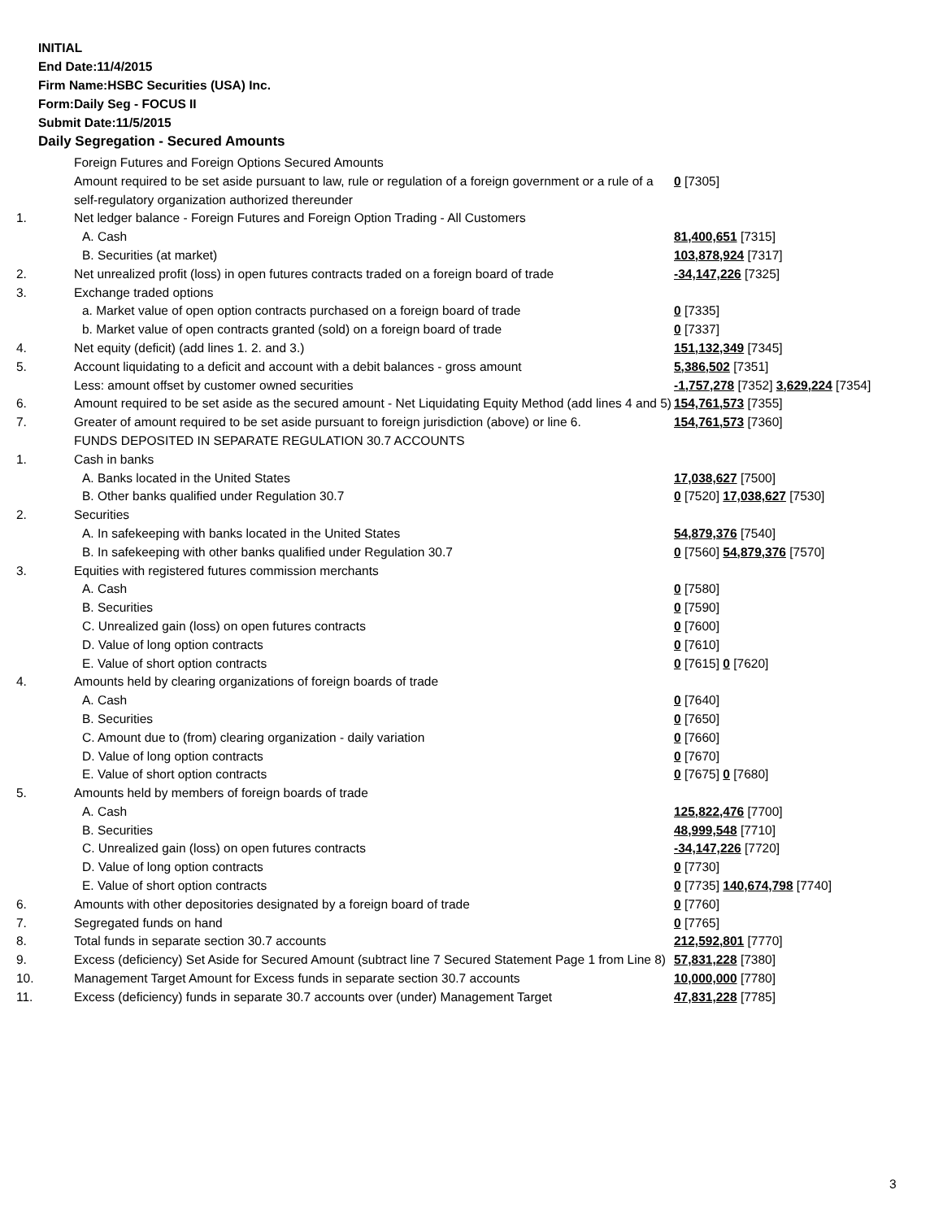INITIAL
End Date:11/4/2015
Firm Name:HSBC Securities (USA) Inc.
Form:Daily Seg - FOCUS II
Submit Date:11/5/2015
Daily Segregation - Secured Amounts
| | Foreign Futures and Foreign Options Secured Amounts | |
| | Amount required to be set aside pursuant to law, rule or regulation of a foreign government or a rule of a self-regulatory organization authorized thereunder | 0 [7305] |
| 1. | Net ledger balance - Foreign Futures and Foreign Option Trading - All Customers | |
| | A. Cash | 81,400,651 [7315] |
| | B. Securities (at market) | 103,878,924 [7317] |
| 2. | Net unrealized profit (loss) in open futures contracts traded on a foreign board of trade | -34,147,226 [7325] |
| 3. | Exchange traded options | |
| | a. Market value of open option contracts purchased on a foreign board of trade | 0 [7335] |
| | b. Market value of open contracts granted (sold) on a foreign board of trade | 0 [7337] |
| 4. | Net equity (deficit) (add lines 1. 2. and 3.) | 151,132,349 [7345] |
| 5. | Account liquidating to a deficit and account with a debit balances - gross amount | 5,386,502 [7351] |
| | Less: amount offset by customer owned securities | -1,757,278 [7352] 3,629,224 [7354] |
| 6. | Amount required to be set aside as the secured amount - Net Liquidating Equity Method (add lines 4 and 5) | 154,761,573 [7355] |
| 7. | Greater of amount required to be set aside pursuant to foreign jurisdiction (above) or line 6. | 154,761,573 [7360] |
| | FUNDS DEPOSITED IN SEPARATE REGULATION 30.7 ACCOUNTS | |
| 1. | Cash in banks | |
| | A. Banks located in the United States | 17,038,627 [7500] |
| | B. Other banks qualified under Regulation 30.7 | 0 [7520] 17,038,627 [7530] |
| 2. | Securities | |
| | A. In safekeeping with banks located in the United States | 54,879,376 [7540] |
| | B. In safekeeping with other banks qualified under Regulation 30.7 | 0 [7560] 54,879,376 [7570] |
| 3. | Equities with registered futures commission merchants | |
| | A. Cash | 0 [7580] |
| | B. Securities | 0 [7590] |
| | C. Unrealized gain (loss) on open futures contracts | 0 [7600] |
| | D. Value of long option contracts | 0 [7610] |
| | E. Value of short option contracts | 0 [7615] 0 [7620] |
| 4. | Amounts held by clearing organizations of foreign boards of trade | |
| | A. Cash | 0 [7640] |
| | B. Securities | 0 [7650] |
| | C. Amount due to (from) clearing organization - daily variation | 0 [7660] |
| | D. Value of long option contracts | 0 [7670] |
| | E. Value of short option contracts | 0 [7675] 0 [7680] |
| 5. | Amounts held by members of foreign boards of trade | |
| | A. Cash | 125,822,476 [7700] |
| | B. Securities | 48,999,548 [7710] |
| | C. Unrealized gain (loss) on open futures contracts | -34,147,226 [7720] |
| | D. Value of long option contracts | 0 [7730] |
| | E. Value of short option contracts | 0 [7735] 140,674,798 [7740] |
| 6. | Amounts with other depositories designated by a foreign board of trade | 0 [7760] |
| 7. | Segregated funds on hand | 0 [7765] |
| 8. | Total funds in separate section 30.7 accounts | 212,592,801 [7770] |
| 9. | Excess (deficiency) Set Aside for Secured Amount (subtract line 7 Secured Statement Page 1 from Line 8) | 57,831,228 [7380] |
| 10. | Management Target Amount for Excess funds in separate section 30.7 accounts | 10,000,000 [7780] |
| 11. | Excess (deficiency) funds in separate 30.7 accounts over (under) Management Target | 47,831,228 [7785] |
3